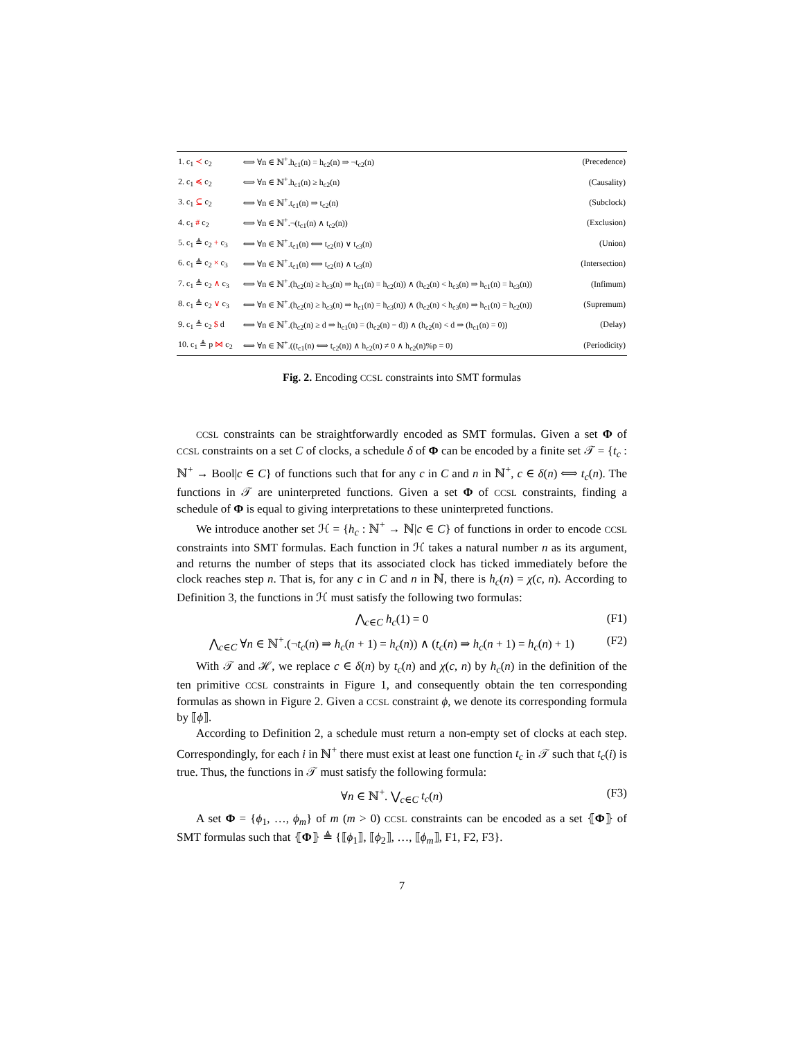| 1. c<sub>1</sub> ≺ c<sub>2</sub> | ⟺ ∀n ∈ ℕ<sup>+</sup>.h<sub>c1</sub>(n) = h<sub>c2</sub>(n) ⇒ ¬t<sub>c2</sub>(n) | (Precedence) |
| 2. c<sub>1</sub> ≼ c<sub>2</sub> | ⟺ ∀n ∈ ℕ<sup>+</sup>.h<sub>c1</sub>(n) ≥ h<sub>c2</sub>(n) | (Causality) |
| 3. c<sub>1</sub> ⊆ c<sub>2</sub> | ⟺ ∀n ∈ ℕ<sup>+</sup>.t<sub>c1</sub>(n) ⇒ t<sub>c2</sub>(n) | (Subclock) |
| 4. c<sub>1</sub> # c<sub>2</sub> | ⟺ ∀n ∈ ℕ<sup>+</sup>.¬(t<sub>c1</sub>(n) ∧ t<sub>c2</sub>(n)) | (Exclusion) |
| 5. c<sub>1</sub> ≜ c<sub>2</sub> + c<sub>3</sub> | ⟺ ∀n ∈ ℕ<sup>+</sup>.t<sub>c1</sub>(n) ⟺ t<sub>c2</sub>(n) ∨ t<sub>c3</sub>(n) | (Union) |
| 6. c<sub>1</sub> ≜ c<sub>2</sub> × c<sub>3</sub> | ⟺ ∀n ∈ ℕ<sup>+</sup>.t<sub>c1</sub>(n) ⟺ t<sub>c2</sub>(n) ∧ t<sub>c3</sub>(n) | (Intersection) |
| 7. c<sub>1</sub> ≜ c<sub>2</sub> ∧ c<sub>3</sub> | ⟺ ∀n ∈ ℕ<sup>+</sup>.(h<sub>c2</sub>(n) ≥ h<sub>c3</sub>(n) ⇒ h<sub>c1</sub>(n) = h<sub>c2</sub>(n)) ∧ (h<sub>c2</sub>(n) < h<sub>c3</sub>(n) ⇒ h<sub>c1</sub>(n) = h<sub>c3</sub>(n)) | (Infimum) |
| 8. c<sub>1</sub> ≜ c<sub>2</sub> ∨ c<sub>3</sub> | ⟺ ∀n ∈ ℕ<sup>+</sup>.(h<sub>c2</sub>(n) ≥ h<sub>c3</sub>(n) ⇒ h<sub>c1</sub>(n) = h<sub>c3</sub>(n)) ∧ (h<sub>c2</sub>(n) < h<sub>c3</sub>(n) ⇒ h<sub>c1</sub>(n) = h<sub>c2</sub>(n)) | (Supremum) |
| 9. c<sub>1</sub> ≜ c<sub>2</sub> $ d | ⟺ ∀n ∈ ℕ<sup>+</sup>.(h<sub>c2</sub>(n) ≥ d ⇒ h<sub>c1</sub>(n) = (h<sub>c2</sub>(n) − d)) ∧ (h<sub>c2</sub>(n) < d ⇒ (h<sub>c1</sub>(n) = 0)) | (Delay) |
| 10. c<sub>1</sub> ≜ p ⋈ c<sub>2</sub> | ⟺ ∀n ∈ ℕ<sup>+</sup>.((t<sub>c1</sub>(n) ⟺ t<sub>c2</sub>(n)) ∧ h<sub>c2</sub>(n) ≠ 0 ∧ h<sub>c2</sub>(n)%p = 0) | (Periodicity) |
Fig. 2. Encoding CCSL constraints into SMT formulas
CCSL constraints can be straightforwardly encoded as SMT formulas. Given a set Φ of CCSL constraints on a set C of clocks, a schedule δ of Φ can be encoded by a finite set 𝒯 = {t<sub>c</sub> : ℕ<sup>+</sup> → Bool|c ∈ C} of functions such that for any c in C and n in ℕ<sup>+</sup>, c ∈ δ(n) ⟺ t<sub>c</sub>(n). The functions in 𝒯 are uninterpreted functions. Given a set Φ of CCSL constraints, finding a schedule of Φ is equal to giving interpretations to these uninterpreted functions.
We introduce another set ℋ = {h<sub>c</sub> : ℕ<sup>+</sup> → ℕ|c ∈ C} of functions in order to encode CCSL constraints into SMT formulas. Each function in ℋ takes a natural number n as its argument, and returns the number of steps that its associated clock has ticked immediately before the clock reaches step n. That is, for any c in C and n in ℕ, there is h<sub>c</sub>(n) = χ(c, n). According to Definition 3, the functions in ℋ must satisfy the following two formulas:
⋀<sub>c∈C</sub> h<sub>c</sub>(1) = 0 (F1)
⋀<sub>c∈C</sub> ∀n ∈ ℕ<sup>+</sup>.(¬t<sub>c</sub>(n) ⇒ h<sub>c</sub>(n + 1) = h<sub>c</sub>(n)) ∧ (t<sub>c</sub>(n) ⇒ h<sub>c</sub>(n + 1) = h<sub>c</sub>(n) + 1) (F2)
With 𝒯 and ℋ, we replace c ∈ δ(n) by t<sub>c</sub>(n) and χ(c, n) by h<sub>c</sub>(n) in the definition of the ten primitive CCSL constraints in Figure 1, and consequently obtain the ten corresponding formulas as shown in Figure 2. Given a CCSL constraint ϕ, we denote its corresponding formula by ⟦ϕ⟧.
According to Definition 2, a schedule must return a non-empty set of clocks at each step. Correspondingly, for each i in ℕ<sup>+</sup> there must exist at least one function t<sub>c</sub> in 𝒯 such that t<sub>c</sub>(i) is true. Thus, the functions in 𝒯 must satisfy the following formula:
∀n ∈ ℕ<sup>+</sup>. ⋁<sub>c∈C</sub> t<sub>c</sub>(n) (F3)
A set Φ = {ϕ<sub>1</sub>, …, ϕ<sub>m</sub>} of m (m > 0) CCSL constraints can be encoded as a set ⦃Φ⦄ of SMT formulas such that ⦃Φ⦄ ≜ {⟦ϕ<sub>1</sub>⟧, ⟦ϕ<sub>2</sub>⟧, …, ⟦ϕ<sub>m</sub>⟧, F1, F2, F3}.
7